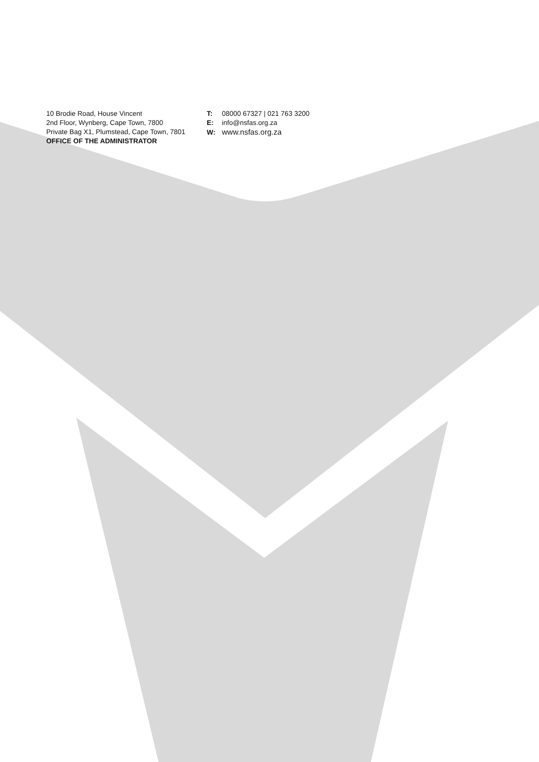10 Brodie Road, House Vincent
2nd Floor, Wynberg, Cape Town, 7800
Private Bag X1, Plumstead, Cape Town, 7801
OFFICE OF THE ADMINISTRATOR
T: 08000 67327 | 021 763 3200
E: info@nsfas.org.za
W: www.nsfas.org.za